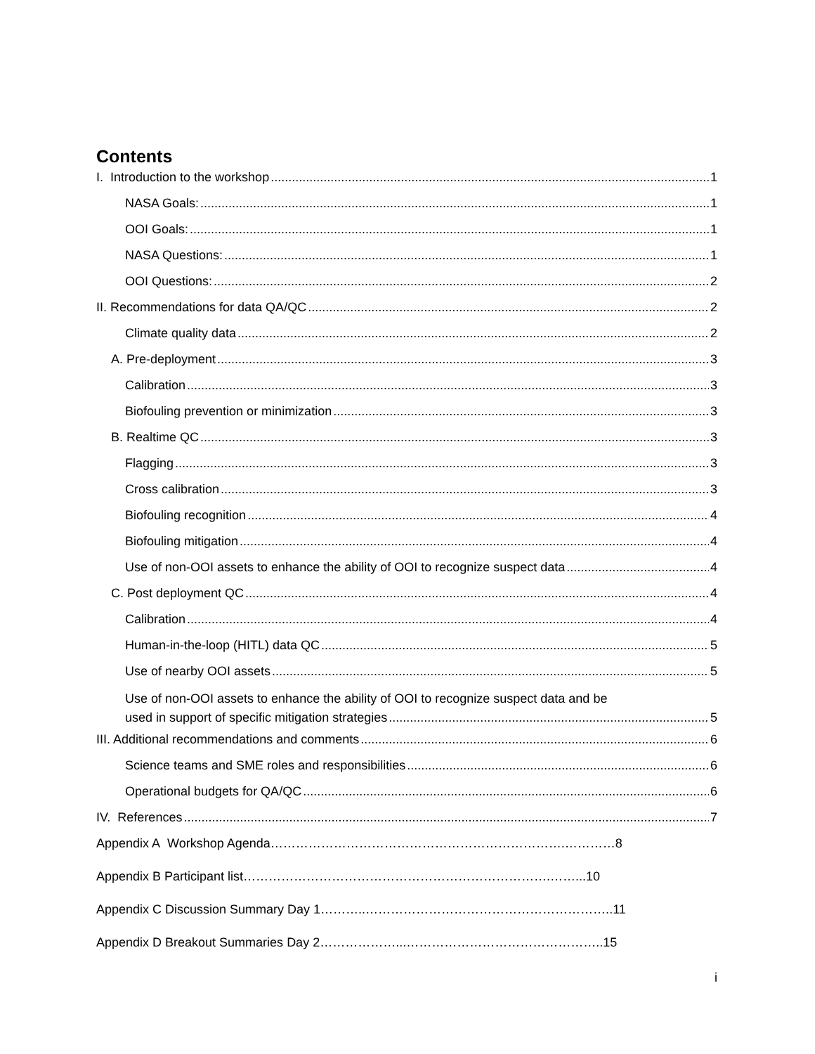Contents
I. Introduction to the workshop 1
NASA Goals: 1
OOI Goals: 1
NASA Questions: 1
OOI Questions: 2
II. Recommendations for data QA/QC 2
Climate quality data 2
A. Pre-deployment 3
Calibration 3
Biofouling prevention or minimization 3
B. Realtime QC 3
Flagging 3
Cross calibration 3
Biofouling recognition 4
Biofouling mitigation 4
Use of non-OOI assets to enhance the ability of OOI to recognize suspect data 4
C. Post deployment QC 4
Calibration 4
Human-in-the-loop (HITL) data QC 5
Use of nearby OOI assets 5
Use of non-OOI assets to enhance the ability of OOI to recognize suspect data and be
used in support of specific mitigation strategies 5
III. Additional recommendations and comments 6
Science teams and SME roles and responsibilities 6
Operational budgets for QA/QC 6
IV. References 7
Appendix A Workshop Agenda…………………………………………………………….…………8
Appendix B Participant list……………………………………………………………….……...10
Appendix C Discussion Summary Day 1………..…………………………………………………..11
Appendix D Breakout Summaries Day 2………………...………………………………………..15
i